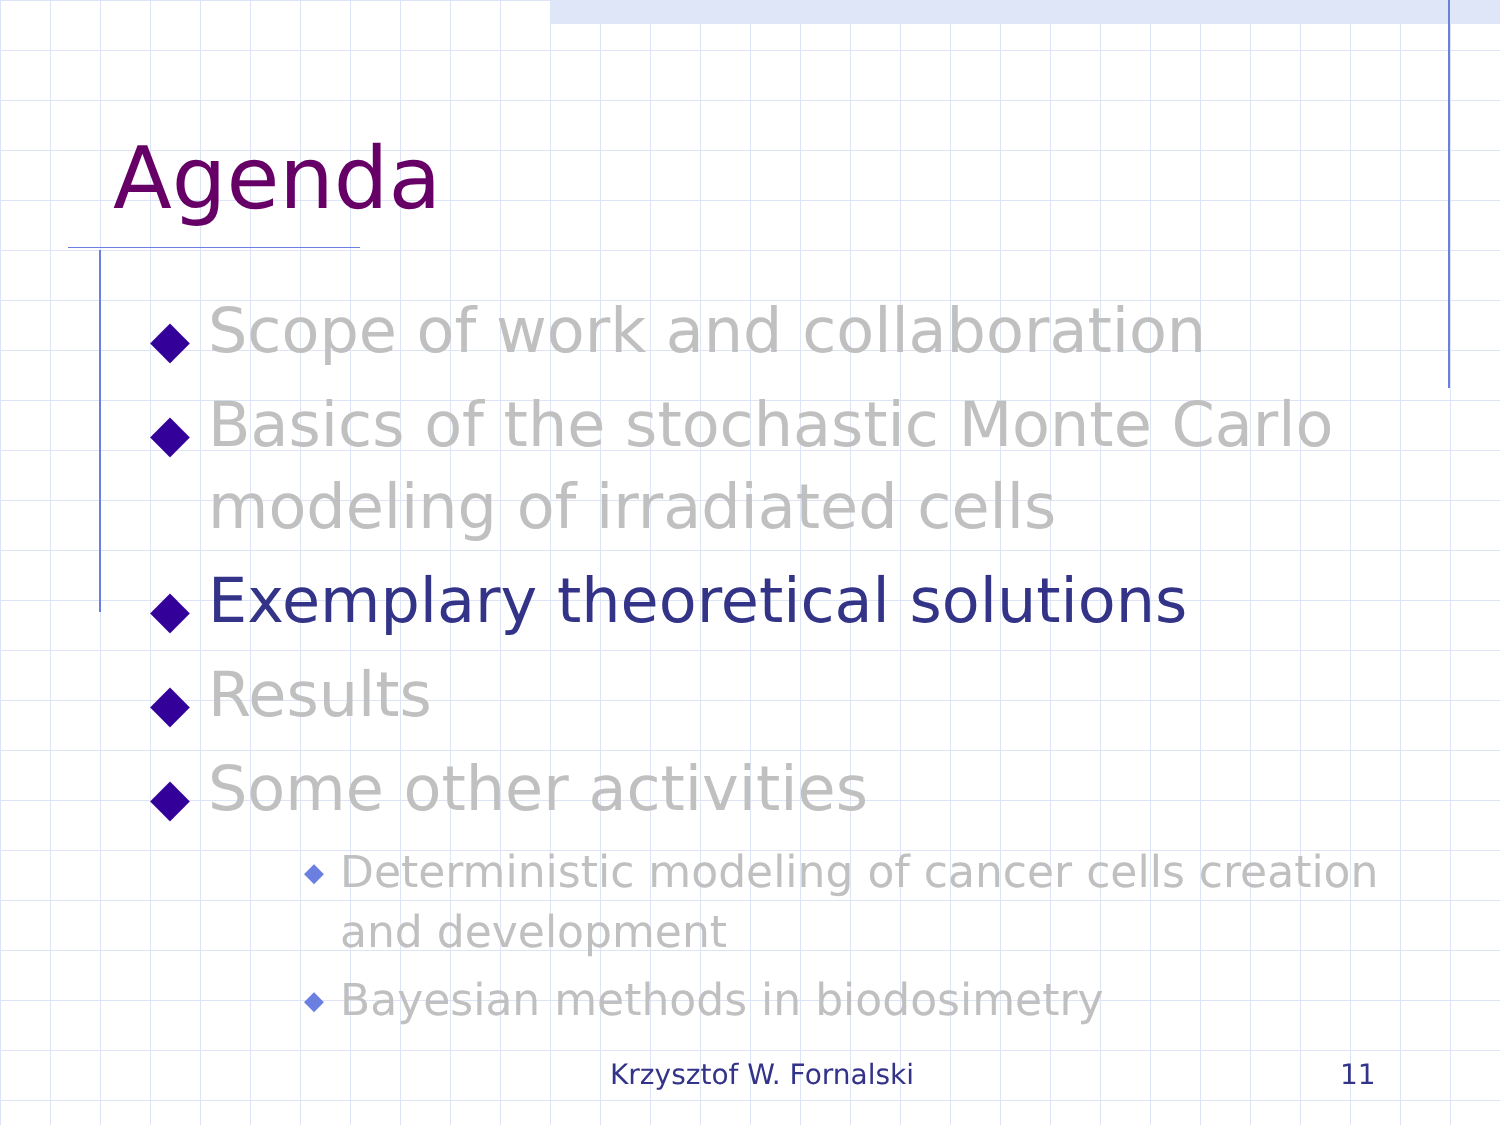Agenda
◆ Scope of work and collaboration
◆ Basics of the stochastic Monte Carlo modeling of irradiated cells
◆ Exemplary theoretical solutions
◆ Results
◆ Some other activities
◆ Deterministic modeling of cancer cells creation and development
◆ Bayesian methods in biodosimetry
Krzysztof W. Fornalski 11